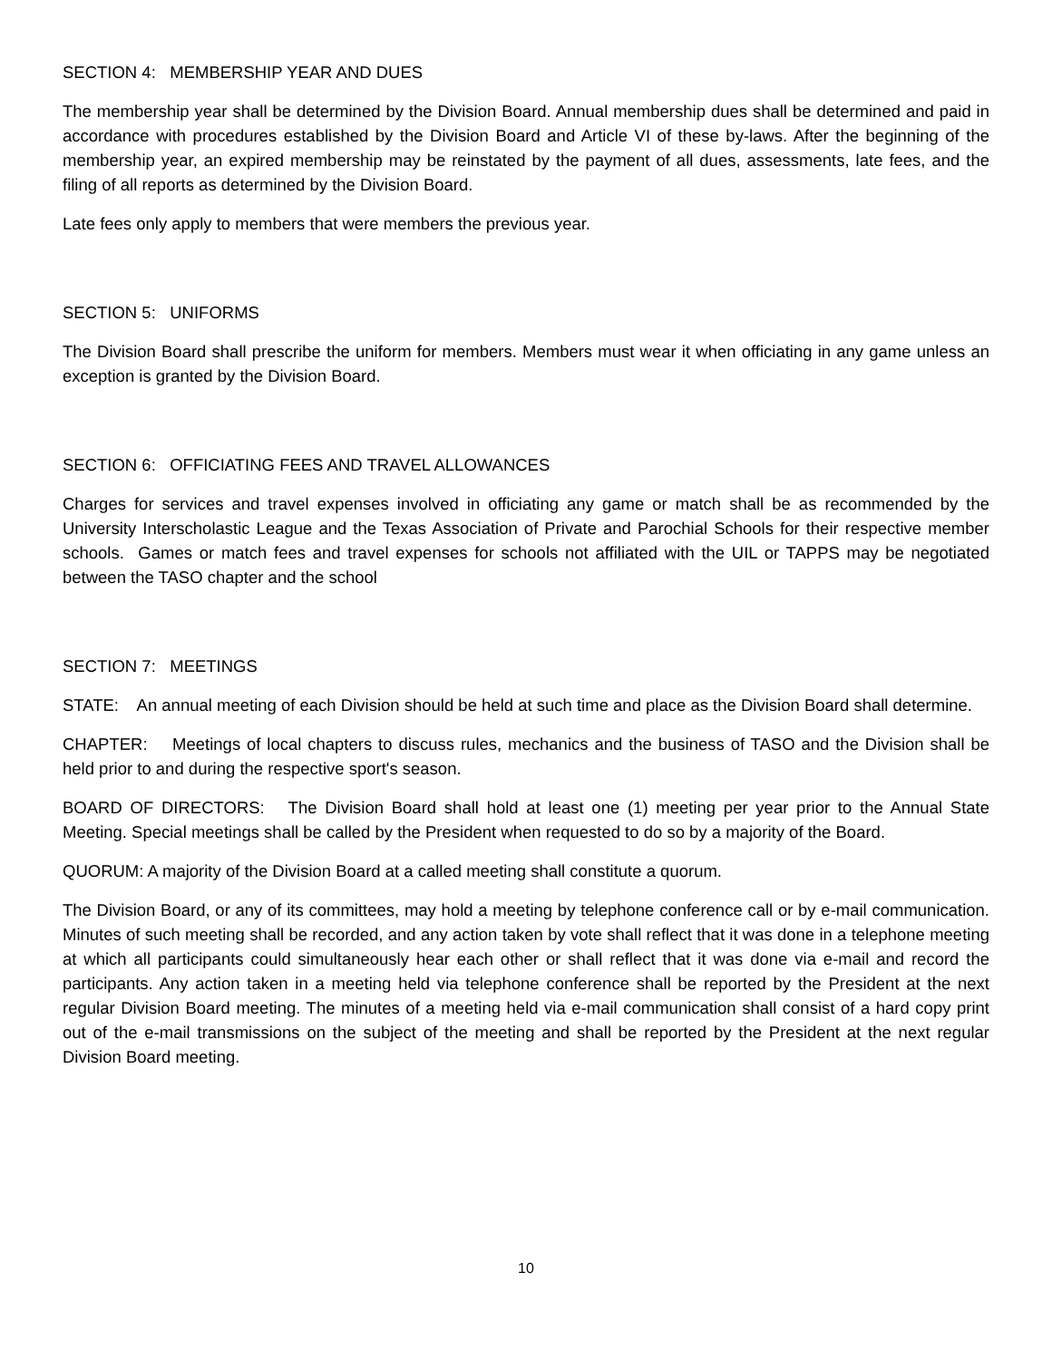SECTION 4: MEMBERSHIP YEAR AND DUES
The membership year shall be determined by the Division Board. Annual membership dues shall be determined and paid in accordance with procedures established by the Division Board and Article VI of these by-laws. After the beginning of the membership year, an expired membership may be reinstated by the payment of all dues, assessments, late fees, and the filing of all reports as determined by the Division Board.
Late fees only apply to members that were members the previous year.
SECTION 5: UNIFORMS
The Division Board shall prescribe the uniform for members. Members must wear it when officiating in any game unless an exception is granted by the Division Board.
SECTION 6: OFFICIATING FEES AND TRAVEL ALLOWANCES
Charges for services and travel expenses involved in officiating any game or match shall be as recommended by the University Interscholastic League and the Texas Association of Private and Parochial Schools for their respective member schools. Games or match fees and travel expenses for schools not affiliated with the UIL or TAPPS may be negotiated between the TASO chapter and the school
SECTION 7: MEETINGS
STATE: An annual meeting of each Division should be held at such time and place as the Division Board shall determine.
CHAPTER: Meetings of local chapters to discuss rules, mechanics and the business of TASO and the Division shall be held prior to and during the respective sport's season.
BOARD OF DIRECTORS: The Division Board shall hold at least one (1) meeting per year prior to the Annual State Meeting. Special meetings shall be called by the President when requested to do so by a majority of the Board.
QUORUM: A majority of the Division Board at a called meeting shall constitute a quorum.
The Division Board, or any of its committees, may hold a meeting by telephone conference call or by e-mail communication. Minutes of such meeting shall be recorded, and any action taken by vote shall reflect that it was done in a telephone meeting at which all participants could simultaneously hear each other or shall reflect that it was done via e-mail and record the participants. Any action taken in a meeting held via telephone conference shall be reported by the President at the next regular Division Board meeting. The minutes of a meeting held via e-mail communication shall consist of a hard copy print out of the e-mail transmissions on the subject of the meeting and shall be reported by the President at the next regular Division Board meeting.
10